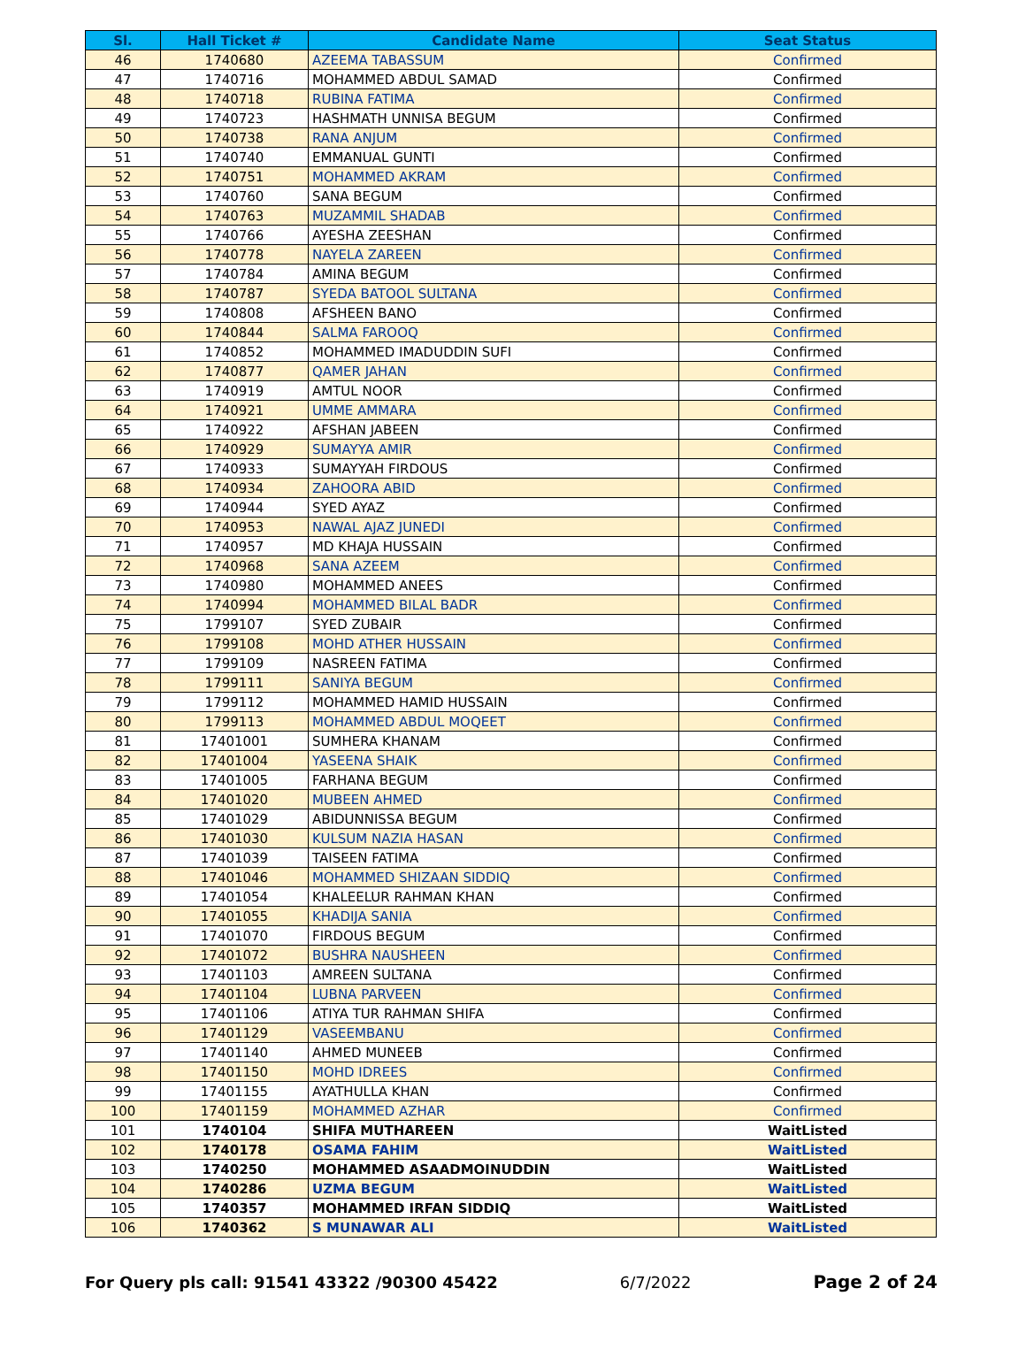| Sl. | Hall Ticket # | Candidate Name | Seat Status |
| --- | --- | --- | --- |
| 46 | 1740680 | AZEEMA TABASSUM | Confirmed |
| 47 | 1740716 | MOHAMMED ABDUL SAMAD | Confirmed |
| 48 | 1740718 | RUBINA FATIMA | Confirmed |
| 49 | 1740723 | HASHMATH UNNISA BEGUM | Confirmed |
| 50 | 1740738 | RANA ANJUM | Confirmed |
| 51 | 1740740 | EMMANUAL GUNTI | Confirmed |
| 52 | 1740751 | MOHAMMED AKRAM | Confirmed |
| 53 | 1740760 | SANA BEGUM | Confirmed |
| 54 | 1740763 | MUZAMMIL SHADAB | Confirmed |
| 55 | 1740766 | AYESHA ZEESHAN | Confirmed |
| 56 | 1740778 | NAYELA ZAREEN | Confirmed |
| 57 | 1740784 | AMINA BEGUM | Confirmed |
| 58 | 1740787 | SYEDA BATOOL SULTANA | Confirmed |
| 59 | 1740808 | AFSHEEN BANO | Confirmed |
| 60 | 1740844 | SALMA FAROOQ | Confirmed |
| 61 | 1740852 | MOHAMMED IMADUDDIN SUFI | Confirmed |
| 62 | 1740877 | QAMER JAHAN | Confirmed |
| 63 | 1740919 | AMTUL NOOR | Confirmed |
| 64 | 1740921 | UMME AMMARA | Confirmed |
| 65 | 1740922 | AFSHAN JABEEN | Confirmed |
| 66 | 1740929 | SUMAYYA AMIR | Confirmed |
| 67 | 1740933 | SUMAYYAH FIRDOUS | Confirmed |
| 68 | 1740934 | ZAHOORA ABID | Confirmed |
| 69 | 1740944 | SYED AYAZ | Confirmed |
| 70 | 1740953 | NAWAL AJAZ JUNEDI | Confirmed |
| 71 | 1740957 | MD KHAJA HUSSAIN | Confirmed |
| 72 | 1740968 | SANA AZEEM | Confirmed |
| 73 | 1740980 | MOHAMMED ANEES | Confirmed |
| 74 | 1740994 | MOHAMMED BILAL BADR | Confirmed |
| 75 | 1799107 | SYED ZUBAIR | Confirmed |
| 76 | 1799108 | MOHD ATHER HUSSAIN | Confirmed |
| 77 | 1799109 | NASREEN FATIMA | Confirmed |
| 78 | 1799111 | SANIYA BEGUM | Confirmed |
| 79 | 1799112 | MOHAMMED HAMID HUSSAIN | Confirmed |
| 80 | 1799113 | MOHAMMED ABDUL MOQEET | Confirmed |
| 81 | 17401001 | SUMHERA KHANAM | Confirmed |
| 82 | 17401004 | YASEENA SHAIK | Confirmed |
| 83 | 17401005 | FARHANA BEGUM | Confirmed |
| 84 | 17401020 | MUBEEN AHMED | Confirmed |
| 85 | 17401029 | ABIDUNNISSA BEGUM | Confirmed |
| 86 | 17401030 | KULSUM NAZIA HASAN | Confirmed |
| 87 | 17401039 | TAISEEN FATIMA | Confirmed |
| 88 | 17401046 | MOHAMMED SHIZAAN SIDDIQ | Confirmed |
| 89 | 17401054 | KHALEELUR RAHMAN KHAN | Confirmed |
| 90 | 17401055 | KHADIJA SANIA | Confirmed |
| 91 | 17401070 | FIRDOUS BEGUM | Confirmed |
| 92 | 17401072 | BUSHRA NAUSHEEN | Confirmed |
| 93 | 17401103 | AMREEN SULTANA | Confirmed |
| 94 | 17401104 | LUBNA PARVEEN | Confirmed |
| 95 | 17401106 | ATIYA TUR RAHMAN SHIFA | Confirmed |
| 96 | 17401129 | VASEEMBANU | Confirmed |
| 97 | 17401140 | AHMED MUNEEB | Confirmed |
| 98 | 17401150 | MOHD IDREES | Confirmed |
| 99 | 17401155 | AYATHULLA KHAN | Confirmed |
| 100 | 17401159 | MOHAMMED AZHAR | Confirmed |
| 101 | 1740104 | SHIFA MUTHAREEN | WaitListed |
| 102 | 1740178 | OSAMA FAHIM | WaitListed |
| 103 | 1740250 | MOHAMMED ASAADMOINUDDIN | WaitListed |
| 104 | 1740286 | UZMA BEGUM | WaitListed |
| 105 | 1740357 | MOHAMMED IRFAN SIDDIQ | WaitListed |
| 106 | 1740362 | S MUNAWAR ALI | WaitListed |
For Query pls call: 91541 43322 /90300 45422 6/7/2022 Page 2 of 24